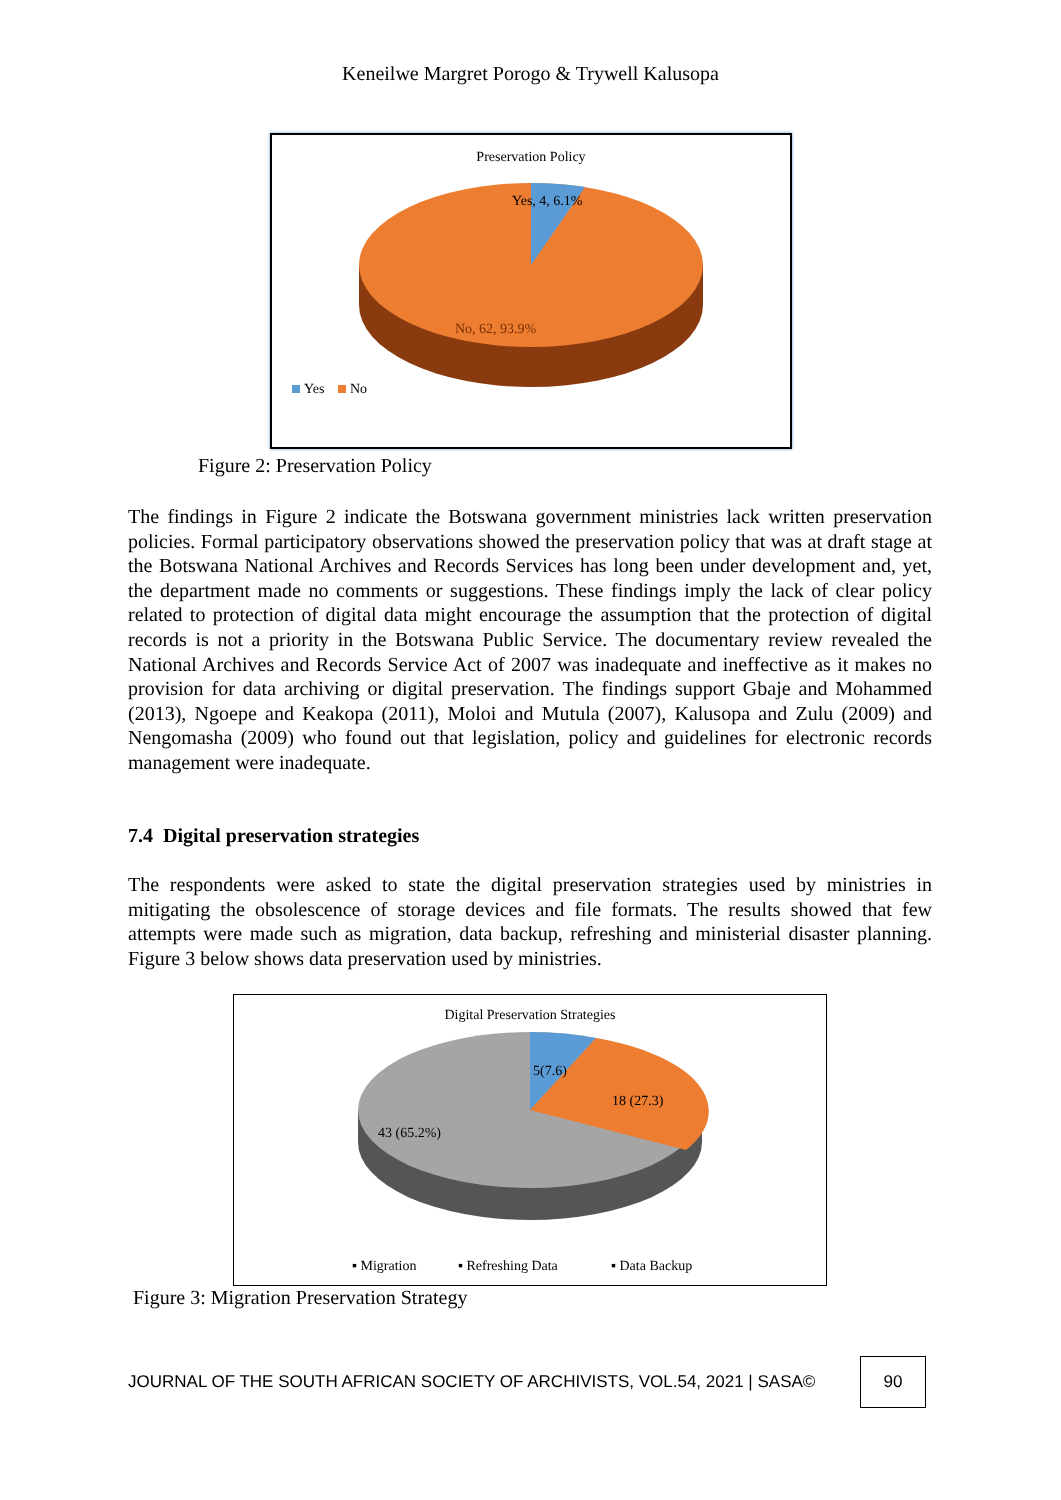Keneilwe Margret Porogo & Trywell Kalusopa
Preservation Policy
Yes, 4, 6.1%
No, 62, 93.9%
Yes
No
Figure 2: Preservation Policy
The findings in Figure 2 indicate the Botswana government ministries lack written preservation policies. Formal participatory observations showed the preservation policy that was at draft stage at the Botswana National Archives and Records Services has long been under development and, yet, the department made no comments or suggestions. These findings imply the lack of clear policy related to protection of digital data might encourage the assumption that the protection of digital records is not a priority in the Botswana Public Service. The documentary review revealed the National Archives and Records Service Act of 2007 was inadequate and ineffective as it makes no provision for data archiving or digital preservation. The findings support Gbaje and Mohammed (2013), Ngoepe and Keakopa (2011), Moloi and Mutula (2007), Kalusopa and Zulu (2009) and Nengomasha (2009) who found out that legislation, policy and guidelines for electronic records management were inadequate.
7.4 Digital preservation strategies
The respondents were asked to state the digital preservation strategies used by ministries in mitigating the obsolescence of storage devices and file formats. The results showed that few attempts were made such as migration, data backup, refreshing and ministerial disaster planning. Figure 3 below shows data preservation used by ministries.
Digital Preservation Strategies
5(7.6)
18 (27.3)
43 (65.2%)
▪ Migration
▪ Refreshing Data
▪ Data Backup
Figure 3: Migration Preservation Strategy
JOURNAL OF THE SOUTH AFRICAN SOCIETY OF ARCHIVISTS, VOL.54, 2021 | SASA©
90